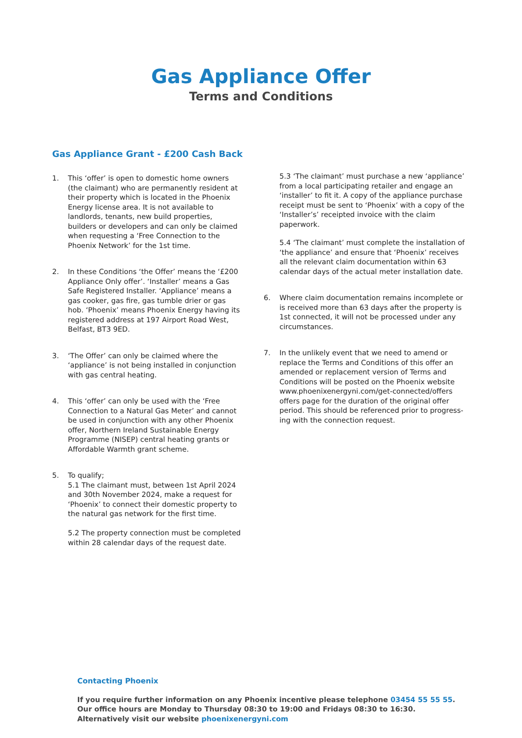Gas Appliance Offer
Terms and Conditions
Gas Appliance Grant - £200 Cash Back
1. This ‘offer’ is open to domestic home owners (the claimant) who are permanently resident at their property which is located in the Phoenix Energy license area. It is not available to landlords, tenants, new build properties, builders or developers and can only be claimed when requesting a ‘Free Connection to the Phoenix Network’ for the 1st time.
2. In these Conditions ‘the Offer’ means the ‘£200 Appliance Only offer’. ‘Installer’ means a Gas Safe Registered Installer. ‘Appliance’ means a gas cooker, gas fire, gas tumble drier or gas hob. ‘Phoenix’ means Phoenix Energy having its registered address at 197 Airport Road West, Belfast, BT3 9ED.
3. ‘The Offer’ can only be claimed where the ‘appliance’ is not being installed in conjunction with gas central heating.
4. This ‘offer’ can only be used with the ‘Free Connection to a Natural Gas Meter’ and cannot be used in conjunction with any other Phoenix offer, Northern Ireland Sustainable Energy Programme (NISEP) central heating grants or Affordable Warmth grant scheme.
5. To qualify;
5.1 The claimant must, between 1st April 2024 and 30th November 2024, make a request for ‘Phoenix’ to connect their domestic property to the natural gas network for the first time.
5.2 The property connection must be completed within 28 calendar days of the request date.
5.3 ‘The claimant’ must purchase a new ‘appliance’ from a local participating retailer and engage an ‘installer’ to fit it. A copy of the appliance purchase receipt must be sent to ‘Phoenix’ with a copy of the ‘Installer’s’ receipted invoice with the claim paperwork.
5.4 ‘The claimant’ must complete the installation of ‘the appliance’ and ensure that ‘Phoenix’ receives all the relevant claim documentation within 63 calendar days of the actual meter installation date.
6. Where claim documentation remains incomplete or is received more than 63 days after the property is 1st connected, it will not be processed under any circumstances.
7. In the unlikely event that we need to amend or replace the Terms and Conditions of this offer an amended or replacement version of Terms and Conditions will be posted on the Phoenix website www.phoenixenergyni.com/get-connected/offers offers page for the duration of the original offer period. This should be referenced prior to progress-ing with the connection request.
Contacting Phoenix
If you require further information on any Phoenix incentive please telephone 03454 55 55 55.
Our office hours are Monday to Thursday 08:30 to 19:00 and Fridays 08:30 to 16:30.
Alternatively visit our website phoenixenergyni.com